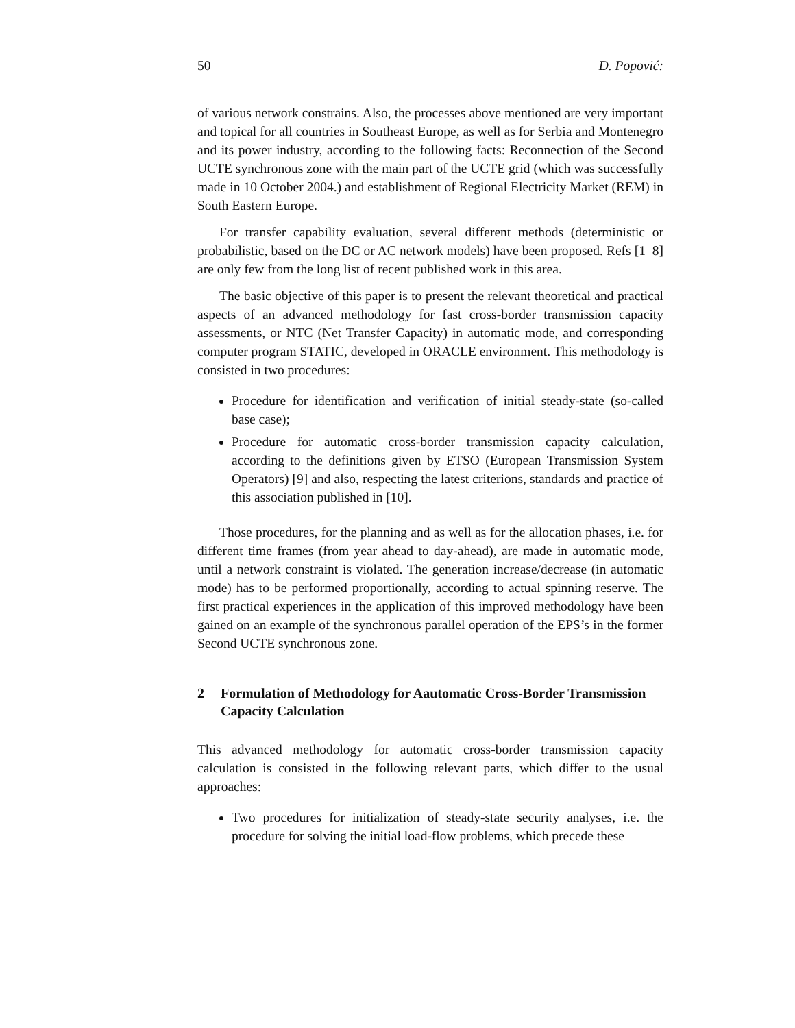50 D. Popović:
of various network constrains. Also, the processes above mentioned are very important and topical for all countries in Southeast Europe, as well as for Serbia and Montenegro and its power industry, according to the following facts: Reconnection of the Second UCTE synchronous zone with the main part of the UCTE grid (which was successfully made in 10 October 2004.) and establishment of Regional Electricity Market (REM) in South Eastern Europe.
For transfer capability evaluation, several different methods (deterministic or probabilistic, based on the DC or AC network models) have been proposed. Refs [1–8] are only few from the long list of recent published work in this area.
The basic objective of this paper is to present the relevant theoretical and practical aspects of an advanced methodology for fast cross-border transmission capacity assessments, or NTC (Net Transfer Capacity) in automatic mode, and corresponding computer program STATIC, developed in ORACLE environment. This methodology is consisted in two procedures:
Procedure for identification and verification of initial steady-state (so-called base case);
Procedure for automatic cross-border transmission capacity calculation, according to the definitions given by ETSO (European Transmission System Operators) [9] and also, respecting the latest criterions, standards and practice of this association published in [10].
Those procedures, for the planning and as well as for the allocation phases, i.e. for different time frames (from year ahead to day-ahead), are made in automatic mode, until a network constraint is violated. The generation increase/decrease (in automatic mode) has to be performed proportionally, according to actual spinning reserve. The first practical experiences in the application of this improved methodology have been gained on an example of the synchronous parallel operation of the EPS’s in the former Second UCTE synchronous zone.
2 Formulation of Methodology for Aautomatic Cross-Border Transmission Capacity Calculation
This advanced methodology for automatic cross-border transmission capacity calculation is consisted in the following relevant parts, which differ to the usual approaches:
Two procedures for initialization of steady-state security analyses, i.e. the procedure for solving the initial load-flow problems, which precede these